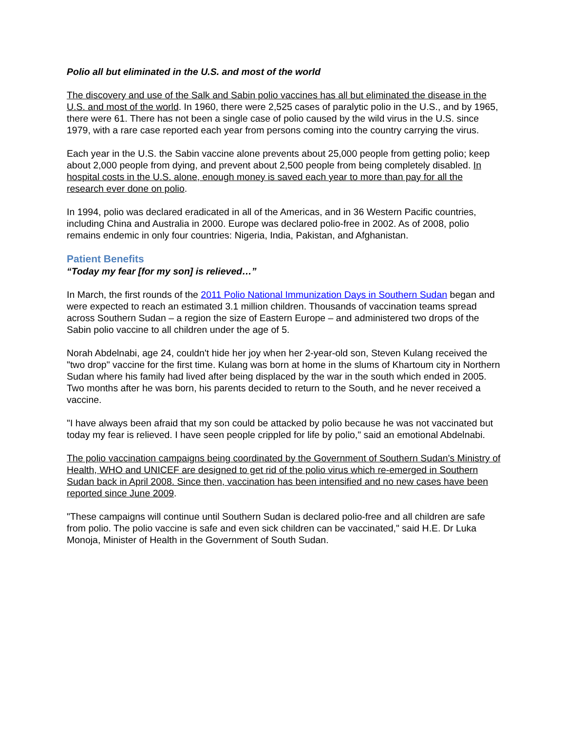Polio all but eliminated in the U.S. and most of the world
The discovery and use of the Salk and Sabin polio vaccines has all but eliminated the disease in the U.S. and most of the world. In 1960, there were 2,525 cases of paralytic polio in the U.S., and by 1965, there were 61. There has not been a single case of polio caused by the wild virus in the U.S. since 1979, with a rare case reported each year from persons coming into the country carrying the virus.
Each year in the U.S. the Sabin vaccine alone prevents about 25,000 people from getting polio; keep about 2,000 people from dying, and prevent about 2,500 people from being completely disabled. In hospital costs in the U.S. alone, enough money is saved each year to more than pay for all the research ever done on polio.
In 1994, polio was declared eradicated in all of the Americas, and in 36 Western Pacific countries, including China and Australia in 2000. Europe was declared polio-free in 2002. As of 2008, polio remains endemic in only four countries: Nigeria, India, Pakistan, and Afghanistan.
Patient Benefits
“Today my fear [for my son] is relieved…”
In March, the first rounds of the 2011 Polio National Immunization Days in Southern Sudan began and were expected to reach an estimated 3.1 million children. Thousands of vaccination teams spread across Southern Sudan – a region the size of Eastern Europe – and administered two drops of the Sabin polio vaccine to all children under the age of 5.
Norah Abdelnabi, age 24, couldn't hide her joy when her 2-year-old son, Steven Kulang received the "two drop" vaccine for the first time. Kulang was born at home in the slums of Khartoum city in Northern Sudan where his family had lived after being displaced by the war in the south which ended in 2005. Two months after he was born, his parents decided to return to the South, and he never received a vaccine.
"I have always been afraid that my son could be attacked by polio because he was not vaccinated but today my fear is relieved. I have seen people crippled for life by polio," said an emotional Abdelnabi.
The polio vaccination campaigns being coordinated by the Government of Southern Sudan's Ministry of Health, WHO and UNICEF are designed to get rid of the polio virus which re-emerged in Southern Sudan back in April 2008. Since then, vaccination has been intensified and no new cases have been reported since June 2009.
"These campaigns will continue until Southern Sudan is declared polio-free and all children are safe from polio. The polio vaccine is safe and even sick children can be vaccinated," said H.E. Dr Luka Monoja, Minister of Health in the Government of South Sudan.